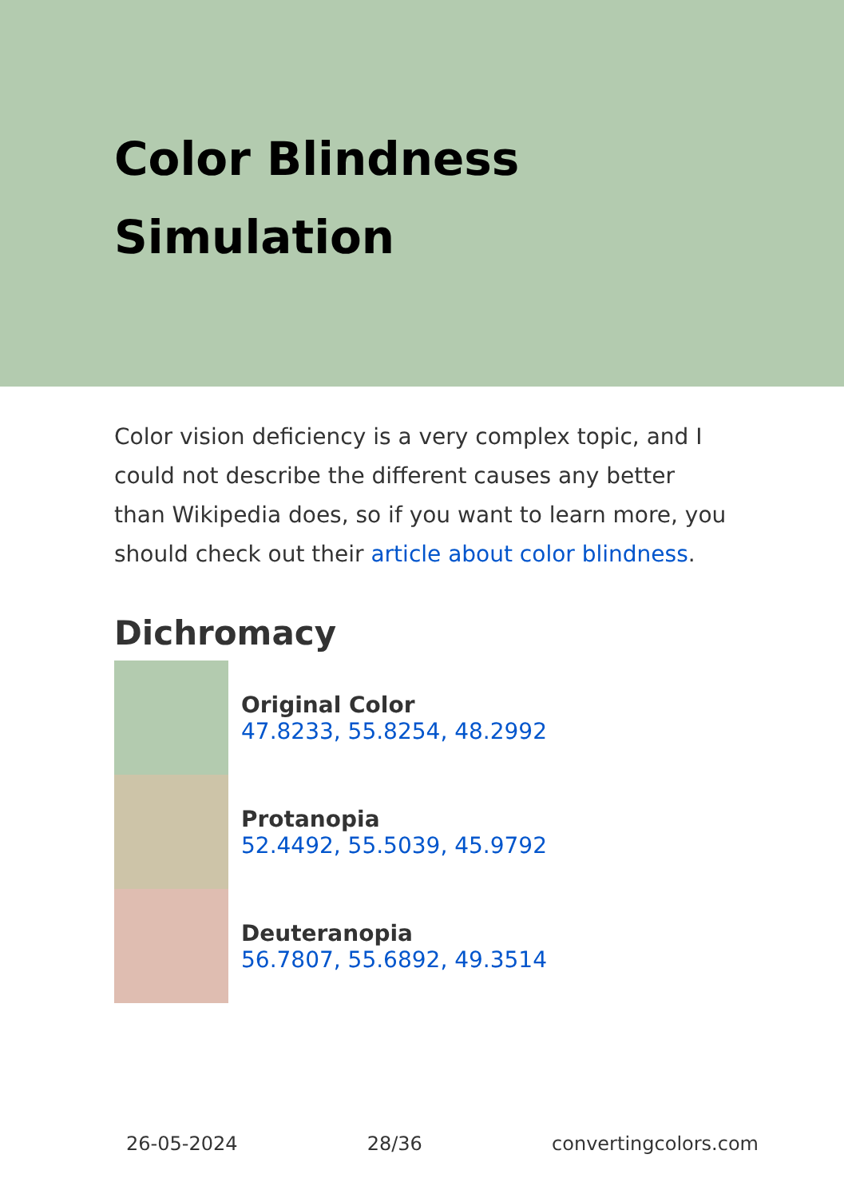Color Blindness
Simulation
Color vision deficiency is a very complex topic, and I could not describe the different causes any better than Wikipedia does, so if you want to learn more, you should check out their article about color blindness.
Dichromacy
Original Color
47.8233, 55.8254, 48.2992
Protanopia
52.4492, 55.5039, 45.9792
Deuteranopia
56.7807, 55.6892, 49.3514
26-05-2024 28/36 convertingcolors.com